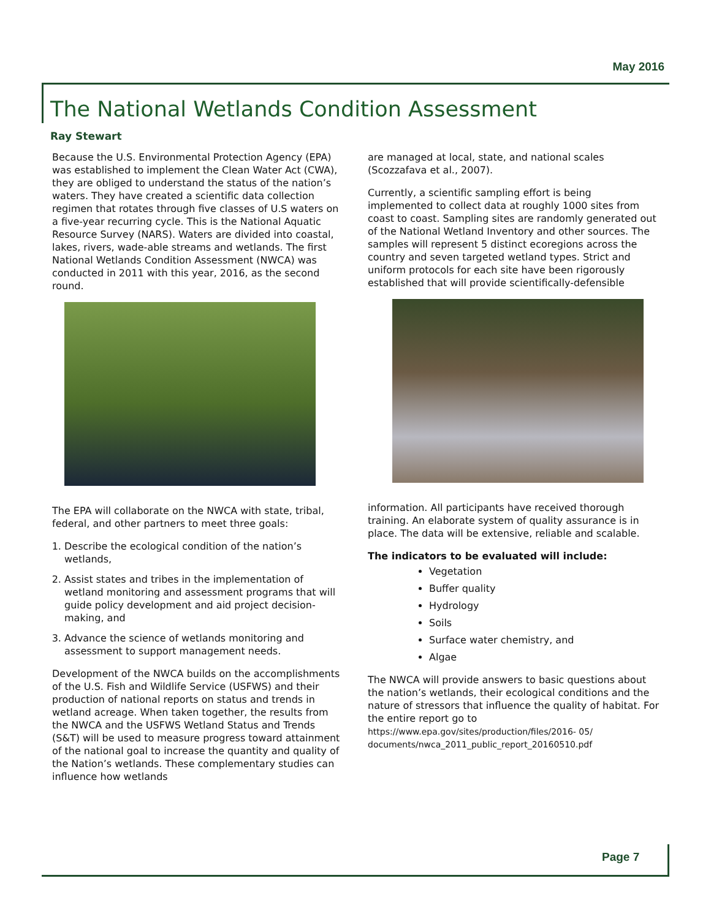May 2016
The National Wetlands Condition Assessment
Ray Stewart
Because the U.S. Environmental Protection Agency (EPA) was established to implement the Clean Water Act (CWA), they are obliged to understand the status of the nation’s waters. They have created a scientific data collection regimen that rotates through five classes of U.S waters on a five-year recurring cycle. This is the National Aquatic Resource Survey (NARS). Waters are divided into coastal, lakes, rivers, wade-able streams and wetlands. The first National Wetlands Condition Assessment (NWCA) was conducted in 2011 with this year, 2016, as the second round.
The EPA will collaborate on the NWCA with state, tribal, federal, and other partners to meet three goals:
1. Describe the ecological condition of the nation’s wetlands,
2. Assist states and tribes in the implementation of wetland monitoring and assessment programs that will guide policy development and aid project decision-making, and
3. Advance the science of wetlands monitoring and assessment to support management needs.
Development of the NWCA builds on the accomplishments of the U.S. Fish and Wildlife Service (USFWS) and their production of national reports on status and trends in wetland acreage. When taken together, the results from the NWCA and the USFWS Wetland Status and Trends (S&T) will be used to measure progress toward attainment of the national goal to increase the quantity and quality of the Nation’s wetlands. These complementary studies can influence how wetlands
are managed at local, state, and national scales (Scozzafava et al., 2007).
Currently, a scientific sampling effort is being implemented to collect data at roughly 1000 sites from coast to coast. Sampling sites are randomly generated out of the National Wetland Inventory and other sources. The samples will represent 5 distinct ecoregions across the country and seven targeted wetland types. Strict and uniform protocols for each site have been rigorously established that will provide scientifically-defensible
information. All participants have received thorough training. An elaborate system of quality assurance is in place. The data will be extensive, reliable and scalable.
The indicators to be evaluated will include:
Vegetation
Buffer quality
Hydrology
Soils
Surface water chemistry, and
Algae
The NWCA will provide answers to basic questions about the nation’s wetlands, their ecological conditions and the nature of stressors that influence the quality of habitat. For the entire report go to
https://www.epa.gov/sites/production/files/2016- 05/ documents/nwca_2011_public_report_20160510.pdf
Page 7